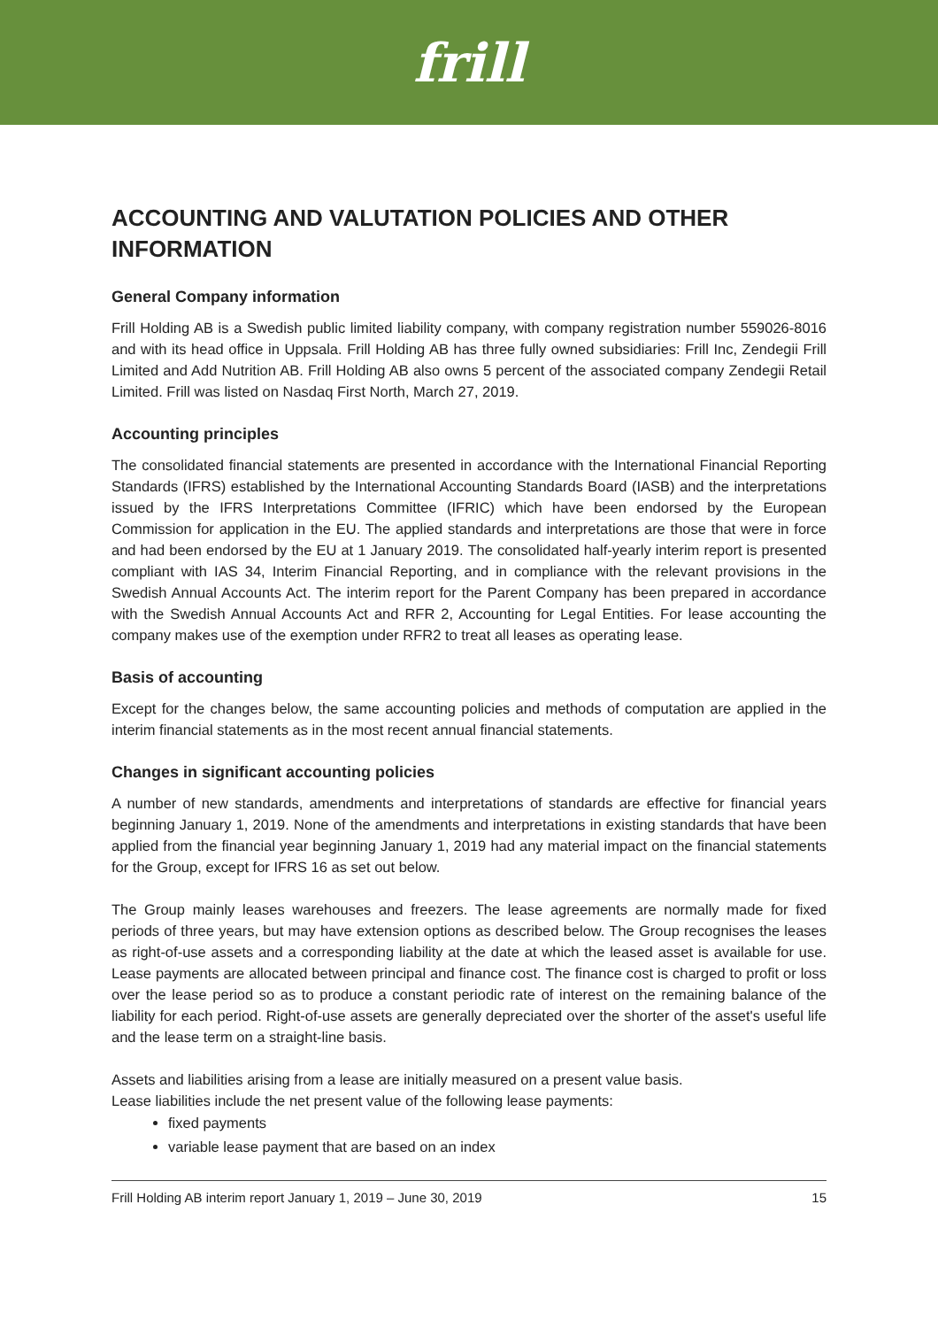frill
ACCOUNTING AND VALUTATION POLICIES AND OTHER INFORMATION
General Company information
Frill Holding AB is a Swedish public limited liability company, with company registration number 559026-8016 and with its head office in Uppsala. Frill Holding AB has three fully owned subsidiaries: Frill Inc, Zendegii Frill Limited and Add Nutrition AB. Frill Holding AB also owns 5 percent of the associated company Zendegii Retail Limited. Frill was listed on Nasdaq First North, March 27, 2019.
Accounting principles
The consolidated financial statements are presented in accordance with the International Financial Reporting Standards (IFRS) established by the International Accounting Standards Board (IASB) and the interpretations issued by the IFRS Interpretations Committee (IFRIC) which have been endorsed by the European Commission for application in the EU. The applied standards and interpretations are those that were in force and had been endorsed by the EU at 1 January 2019. The consolidated half-yearly interim report is presented compliant with IAS 34, Interim Financial Reporting, and in compliance with the relevant provisions in the Swedish Annual Accounts Act. The interim report for the Parent Company has been prepared in accordance with the Swedish Annual Accounts Act and RFR 2, Accounting for Legal Entities. For lease accounting the company makes use of the exemption under RFR2 to treat all leases as operating lease.
Basis of accounting
Except for the changes below, the same accounting policies and methods of computation are applied in the interim financial statements as in the most recent annual financial statements.
Changes in significant accounting policies
A number of new standards, amendments and interpretations of standards are effective for financial years beginning January 1, 2019. None of the amendments and interpretations in existing standards that have been applied from the financial year beginning January 1, 2019 had any material impact on the financial statements for the Group, except for IFRS 16 as set out below.
The Group mainly leases warehouses and freezers. The lease agreements are normally made for fixed periods of three years, but may have extension options as described below. The Group recognises the leases as right-of-use assets and a corresponding liability at the date at which the leased asset is available for use. Lease payments are allocated between principal and finance cost. The finance cost is charged to profit or loss over the lease period so as to produce a constant periodic rate of interest on the remaining balance of the liability for each period. Right-of-use assets are generally depreciated over the shorter of the asset's useful life and the lease term on a straight-line basis.
Assets and liabilities arising from a lease are initially measured on a present value basis.
Lease liabilities include the net present value of the following lease payments:
fixed payments
variable lease payment that are based on an index
Frill Holding AB interim report January 1, 2019 – June 30, 2019 15